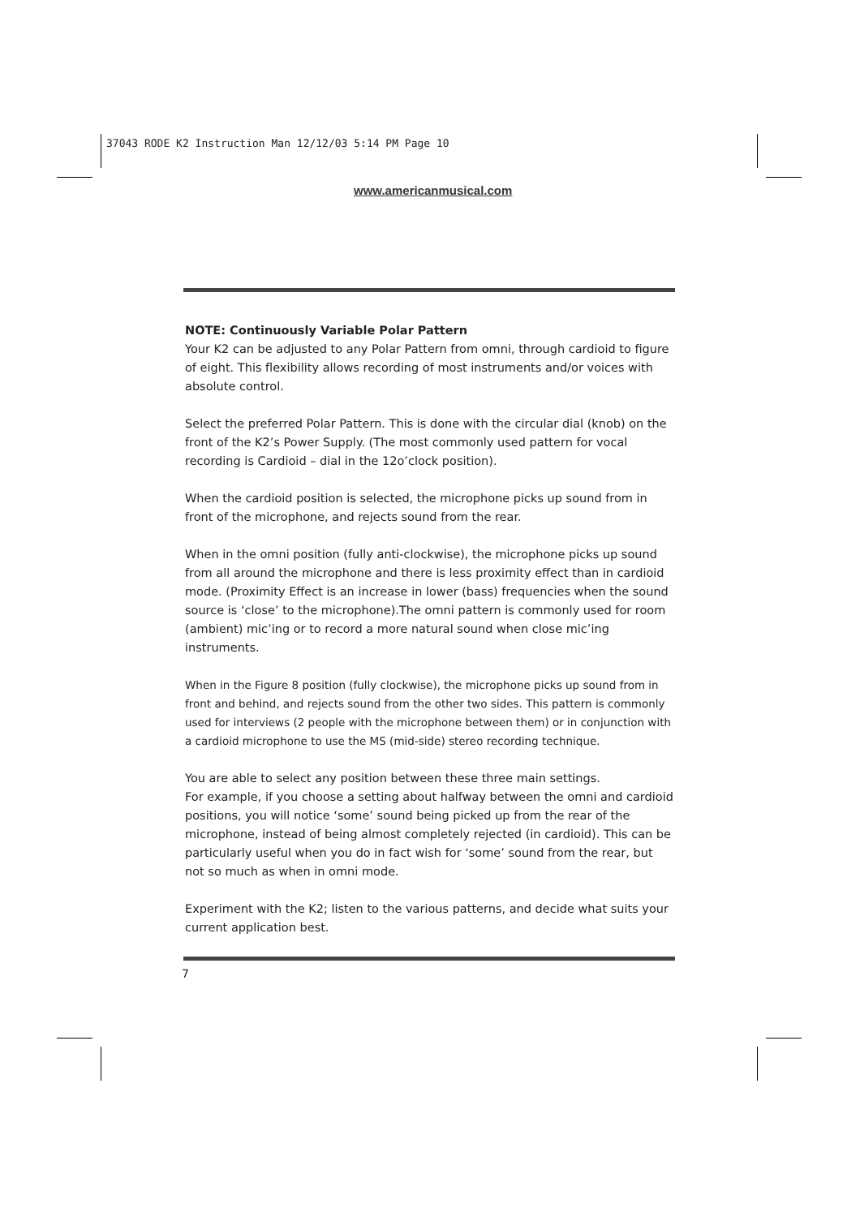37043 RODE K2 Instruction Man 12/12/03 5:14 PM Page 10
www.americanmusical.com
NOTE: Continuously Variable Polar Pattern
Your K2 can be adjusted to any Polar Pattern from omni, through cardioid to figure of eight. This flexibility allows recording of most instruments and/or voices with absolute control.
Select the preferred Polar Pattern. This is done with the circular dial (knob) on the front of the K2’s Power Supply. (The most commonly used pattern for vocal recording is Cardioid – dial in the 12o’clock position).
When the cardioid position is selected, the microphone picks up sound from in front of the microphone, and rejects sound from the rear.
When in the omni position (fully anti-clockwise), the microphone picks up sound from all around the microphone and there is less proximity effect than in cardioid mode. (Proximity Effect is an increase in lower (bass) frequencies when the sound source is ‘close’ to the microphone).The omni pattern is commonly used for room (ambient) mic’ing or to record a more natural sound when close mic’ing instruments.
When in the Figure 8 position (fully clockwise), the microphone picks up sound from in front and behind, and rejects sound from the other two sides. This pattern is commonly used for interviews (2 people with the microphone between them) or in conjunction with a cardioid microphone to use the MS (mid-side) stereo recording technique.
You are able to select any position between these three main settings.
For example, if you choose a setting about halfway between the omni and cardioid positions, you will notice ‘some’ sound being picked up from the rear of the microphone, instead of being almost completely rejected (in cardioid). This can be particularly useful when you do in fact wish for ‘some’ sound from the rear, but not so much as when in omni mode.
Experiment with the K2; listen to the various patterns, and decide what suits your current application best.
7